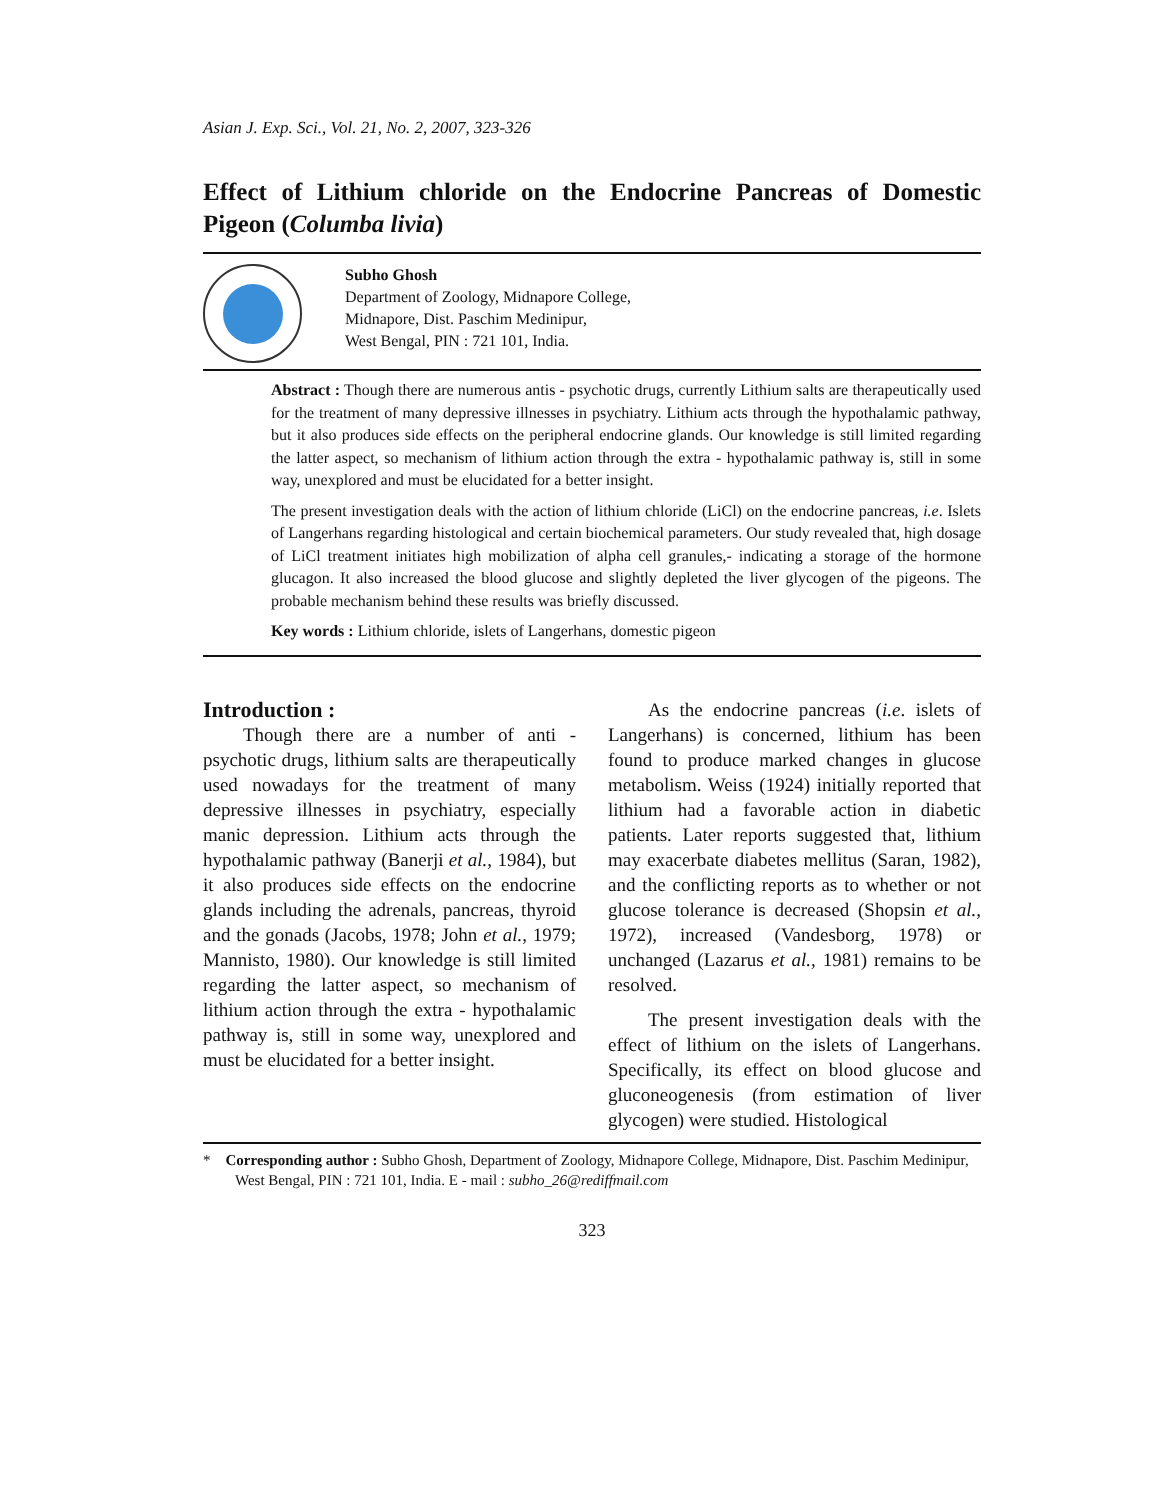Asian J. Exp. Sci., Vol. 21, No. 2, 2007, 323-326
Effect of Lithium chloride on the Endocrine Pancreas of Domestic Pigeon (Columba livia)
Subho Ghosh
Department of Zoology, Midnapore College,
Midnapore, Dist. Paschim Medinipur,
West Bengal, PIN : 721 101, India.
Abstract : Though there are numerous antis - psychotic drugs, currently Lithium salts are therapeutically used for the treatment of many depressive illnesses in psychiatry. Lithium acts through the hypothalamic pathway, but it also produces side effects on the peripheral endocrine glands. Our knowledge is still limited regarding the latter aspect, so mechanism of lithium action through the extra - hypothalamic pathway is, still in some way, unexplored and must be elucidated for a better insight.
The present investigation deals with the action of lithium chloride (LiCl) on the endocrine pancreas, i.e. Islets of Langerhans regarding histological and certain biochemical parameters. Our study revealed that, high dosage of LiCl treatment initiates high mobilization of alpha cell granules,- indicating a storage of the hormone glucagon. It also increased the blood glucose and slightly depleted the liver glycogen of the pigeons. The probable mechanism behind these results was briefly discussed.
Key words : Lithium chloride, islets of Langerhans, domestic pigeon
Introduction :
Though there are a number of anti - psychotic drugs, lithium salts are therapeutically used nowadays for the treatment of many depressive illnesses in psychiatry, especially manic depression. Lithium acts through the hypothalamic pathway (Banerji et al., 1984), but it also produces side effects on the endocrine glands including the adrenals, pancreas, thyroid and the gonads (Jacobs, 1978; John et al., 1979; Mannisto, 1980). Our knowledge is still limited regarding the latter aspect, so mechanism of lithium action through the extra - hypothalamic pathway is, still in some way, unexplored and must be elucidated for a better insight.
As the endocrine pancreas (i.e. islets of Langerhans) is concerned, lithium has been found to produce marked changes in glucose metabolism. Weiss (1924) initially reported that lithium had a favorable action in diabetic patients. Later reports suggested that, lithium may exacerbate diabetes mellitus (Saran, 1982), and the conflicting reports as to whether or not glucose tolerance is decreased (Shopsin et al., 1972), increased (Vandesborg, 1978) or unchanged (Lazarus et al., 1981) remains to be resolved.
The present investigation deals with the effect of lithium on the islets of Langerhans. Specifically, its effect on blood glucose and gluconeogenesis (from estimation of liver glycogen) were studied. Histological
* Corresponding author : Subho Ghosh, Department of Zoology, Midnapore College, Midnapore, Dist. Paschim Medinipur, West Bengal, PIN : 721 101, India. E - mail : subho_26@rediffmail.com
323